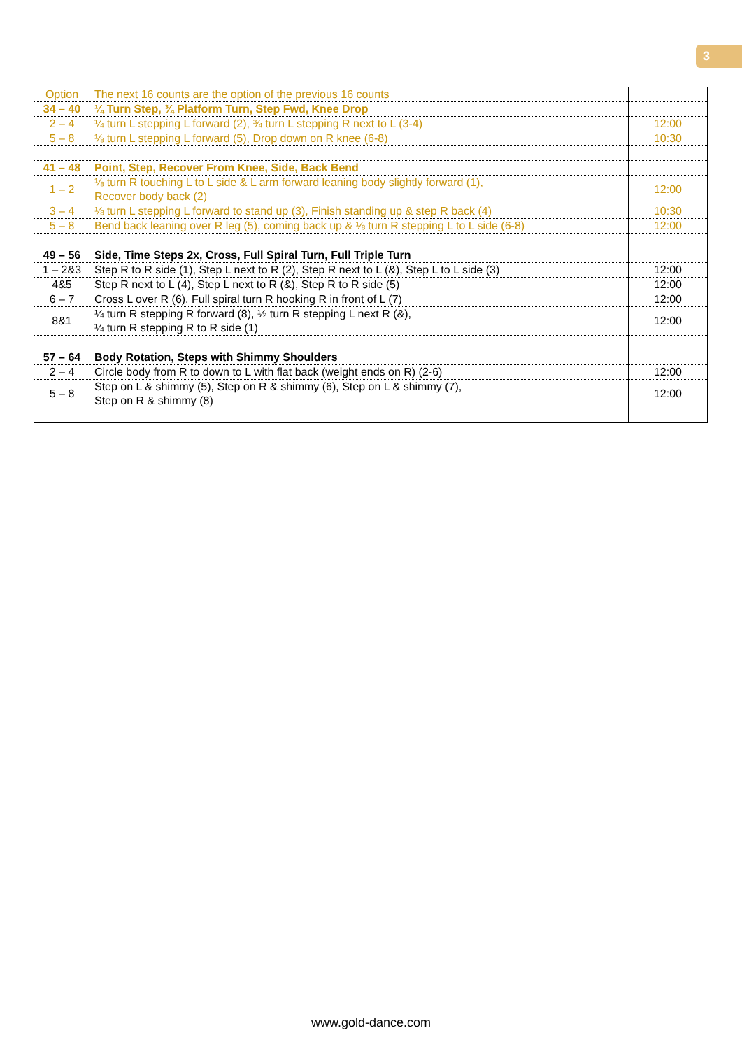3
| Option | The next 16 counts are the option of the previous 16 counts | |
| 34 – 40 | ¼ Turn Step, ¾ Platform Turn, Step Fwd, Knee Drop | |
| 2 – 4 | ¼ turn L stepping L forward (2), ¾ turn L stepping R next to L (3-4) | 12:00 |
| 5 – 8 | ⅛ turn L stepping L forward (5), Drop down on R knee (6-8) | 10:30 |
| 41 – 48 | Point, Step, Recover From Knee, Side, Back Bend | |
| 1 – 2 | ⅛ turn R touching L to L side & L arm forward leaning body slightly forward (1), Recover body back (2) | 12:00 |
| 3 – 4 | ⅛ turn L stepping L forward to stand up (3), Finish standing up & step R back (4) | 10:30 |
| 5 – 8 | Bend back leaning over R leg (5), coming back up & ⅛ turn R stepping L to L side (6-8) | 12:00 |
| 49 – 56 | Side, Time Steps 2x, Cross, Full Spiral Turn, Full Triple Turn | |
| 1 – 2&3 | Step R to R side (1), Step L next to R (2), Step R next to L (&), Step L to L side (3) | 12:00 |
| 4&5 | Step R next to L (4), Step L next to R (&), Step R to R side (5) | 12:00 |
| 6 – 7 | Cross L over R (6), Full spiral turn R hooking R in front of L (7) | 12:00 |
| 8&1 | ¼ turn R stepping R forward (8), ½ turn R stepping L next R (&), ¼ turn R stepping R to R side (1) | 12:00 |
| 57 – 64 | Body Rotation, Steps with Shimmy Shoulders | |
| 2 – 4 | Circle body from R to down to L with flat back (weight ends on R) (2-6) | 12:00 |
| 5 – 8 | Step on L & shimmy (5), Step on R & shimmy (6), Step on L & shimmy (7), Step on R & shimmy (8) | 12:00 |
www.gold-dance.com